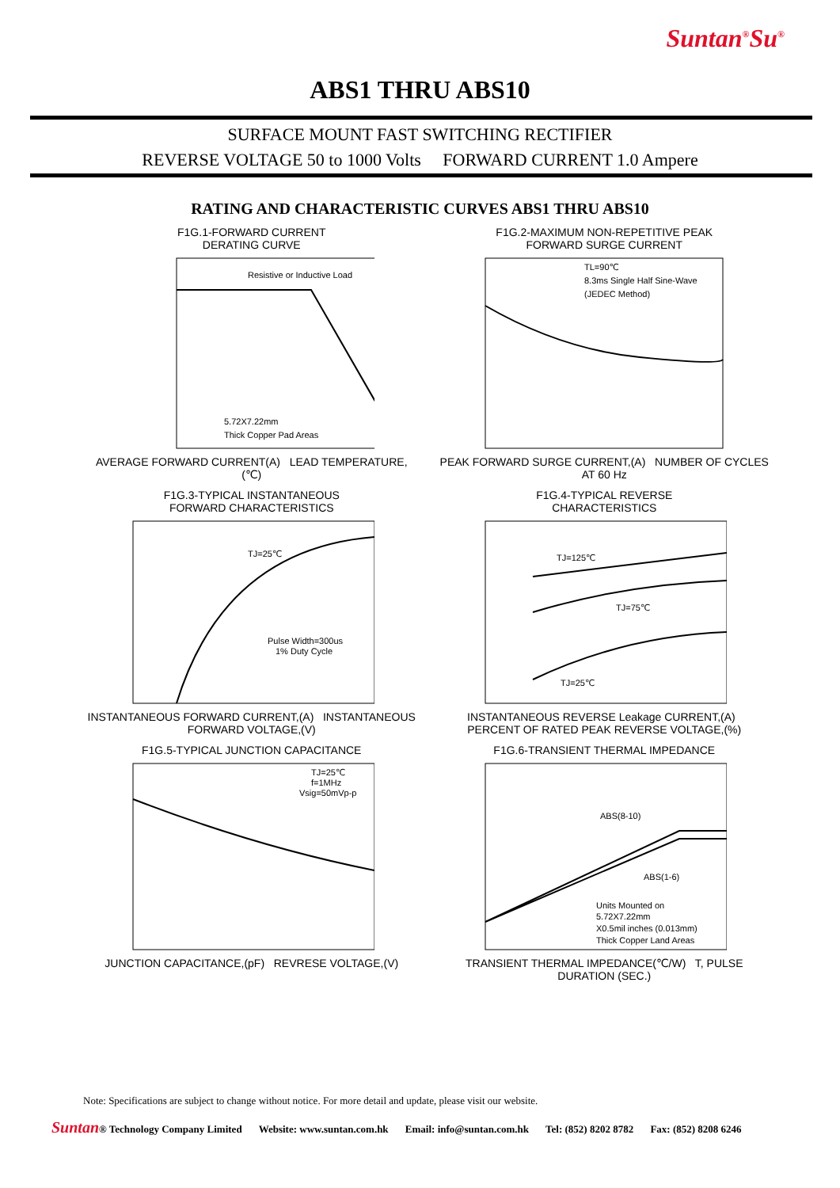Suntan<sup>®</sup>Su<sup>®</sup>
ABS1 THRU ABS10
SURFACE MOUNT FAST SWITCHING RECTIFIER
REVERSE VOLTAGE 50 to 1000 Volts FORWARD CURRENT 1.0 Ampere
RATING AND CHARACTERISTIC CURVES ABS1 THRU ABS10
F1G.1-FORWARD CURRENT
DERATING CURVE
Resistive or Inductive Load
5.72X7.22mm
Thick Copper Pad Areas
AVERAGE FORWARD CURRENT(A) LEAD TEMPERATURE,(℃)
F1G.2-MAXIMUM NON-REPETITIVE PEAK
FORWARD SURGE CURRENT
TL=90℃
8.3ms Single Half Sine-Wave
(JEDEC Method)
PEAK FORWARD SURGE CURRENT,(A) NUMBER OF CYCLES AT 60 Hz
F1G.3-TYPICAL INSTANTANEOUS
FORWARD CHARACTERISTICS
TJ=25℃
Pulse Width=300us
1% Duty Cycle
INSTANTANEOUS FORWARD CURRENT,(A) INSTANTANEOUS FORWARD VOLTAGE,(V)
F1G.4-TYPICAL REVERSE
CHARACTERISTICS
TJ=125℃
TJ=75℃
TJ=25℃
INSTANTANEOUS REVERSE Leakage CURRENT,(A) PERCENT OF RATED PEAK REVERSE VOLTAGE,(%)
F1G.5-TYPICAL JUNCTION CAPACITANCE
TJ=25℃
f=1MHz
Vsig=50mVp-p
JUNCTION CAPACITANCE,(pF) REVRESE VOLTAGE,(V)
F1G.6-TRANSIENT THERMAL IMPEDANCE
ABS(8-10)
ABS(1-6)
Units Mounted on
5.72X7.22mm
X0.5mil inches (0.013mm)
Thick Copper Land Areas
TRANSIENT THERMAL IMPEDANCE(℃/W) T, PULSE DURATION (SEC.)
Note: Specifications are subject to change without notice. For more detail and update, please visit our website.
Suntan® Technology Company Limited Website: www.suntan.com.hk Email: info@suntan.com.hk Tel: (852) 8202 8782 Fax: (852) 8208 6246